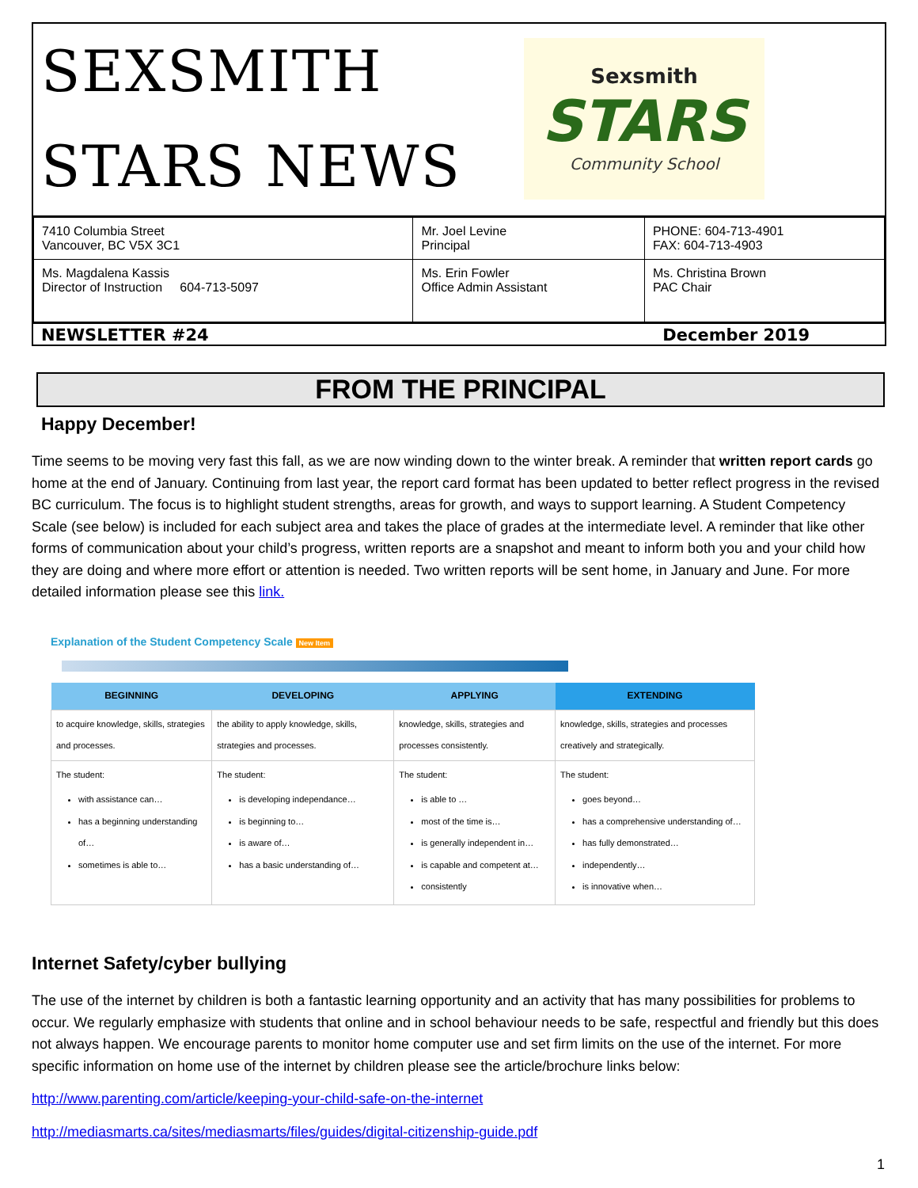SEXSMITH
STARS NEWS
Sexsmith
STARS
Community School
| 7410 Columbia Street Vancouver, BC V5X 3C1 | Mr. Joel Levine Principal | PHONE: 604-713-4901 FAX: 604-713-4903 |
| Ms. Magdalena Kassis Director of Instruction 604-713-5097 | Ms. Erin Fowler Office Admin Assistant | Ms. Christina Brown PAC Chair |
NEWSLETTER #24 December 2019
FROM THE PRINCIPAL
Happy December!
Time seems to be moving very fast this fall, as we are now winding down to the winter break. A reminder that written report cards go home at the end of January. Continuing from last year, the report card format has been updated to better reflect progress in the revised BC curriculum. The focus is to highlight student strengths, areas for growth, and ways to support learning. A Student Competency Scale (see below) is included for each subject area and takes the place of grades at the intermediate level. A reminder that like other forms of communication about your child’s progress, written reports are a snapshot and meant to inform both you and your child how they are doing and where more effort or attention is needed. Two written reports will be sent home, in January and June. For more detailed information please see this link.
Explanation of the Student Competency Scale New Item
| BEGINNING | DEVELOPING | APPLYING | EXTENDING |
| --- | --- | --- | --- |
| to acquire knowledge, skills, strategies and processes. | the ability to apply knowledge, skills, strategies and processes. | knowledge, skills, strategies and processes consistently. | knowledge, skills, strategies and processes creatively and strategically. |
| The student: with assistance can… has a beginning understanding of… sometimes is able to… | The student: is developing independance… is beginning to… is aware of… has a basic understanding of… | The student: is able to … most of the time is… is generally independent in… is capable and competent at… consistently | The student: goes beyond… has a comprehensive understanding of… has fully demonstrated… independently… is innovative when… |
Internet Safety/cyber bullying
The use of the internet by children is both a fantastic learning opportunity and an activity that has many possibilities for problems to occur. We regularly emphasize with students that online and in school behaviour needs to be safe, respectful and friendly but this does not always happen. We encourage parents to monitor home computer use and set firm limits on the use of the internet. For more specific information on home use of the internet by children please see the article/brochure links below:
http://www.parenting.com/article/keeping-your-child-safe-on-the-internet
http://mediasmarts.ca/sites/mediasmarts/files/guides/digital-citizenship-guide.pdf
1